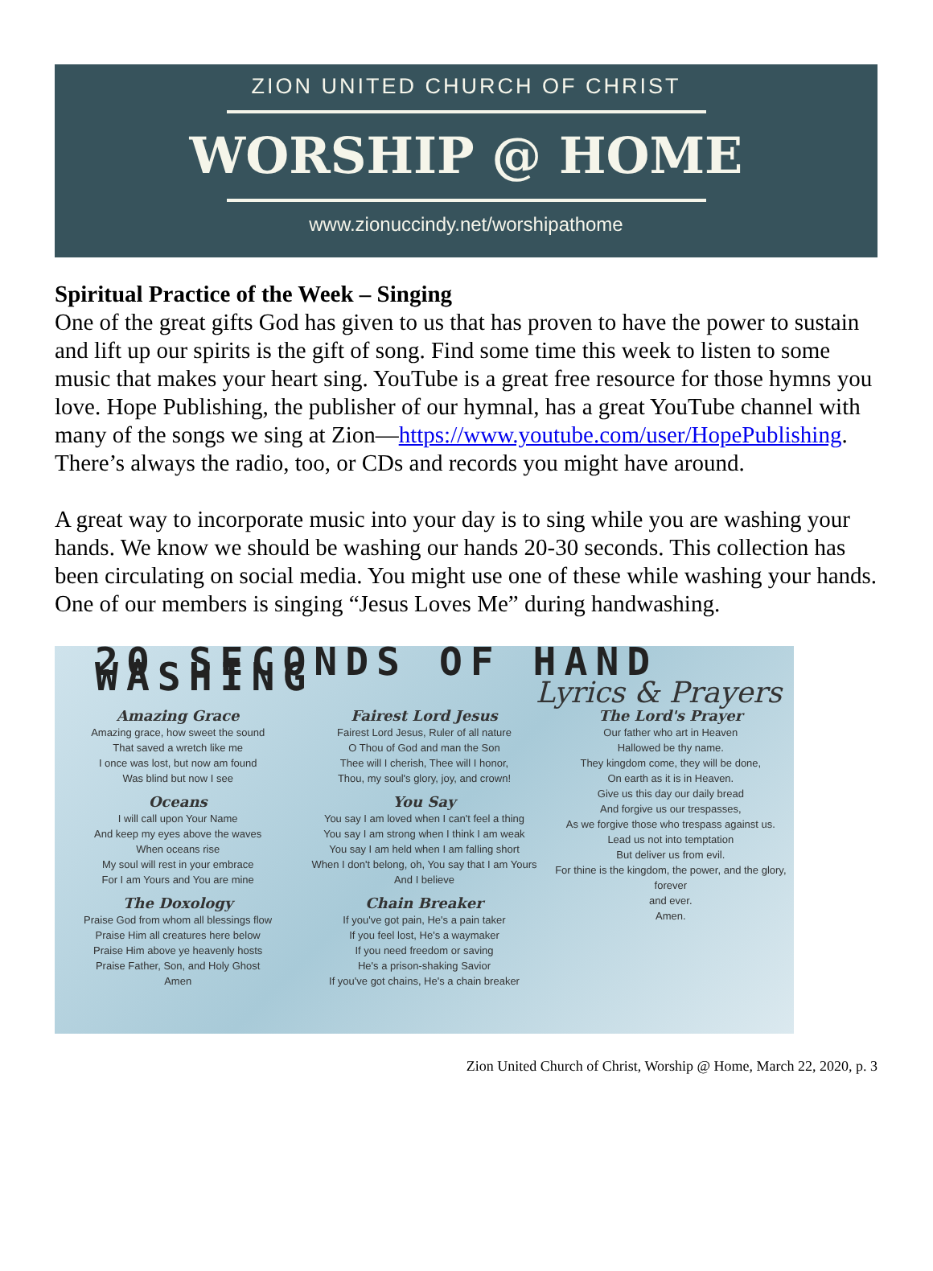ZION UNITED CHURCH OF CHRIST
WORSHIP @ HOME
www.zionuccindy.net/worshipathome
Spiritual Practice of the Week – Singing
One of the great gifts God has given to us that has proven to have the power to sustain and lift up our spirits is the gift of song. Find some time this week to listen to some music that makes your heart sing. YouTube is a great free resource for those hymns you love. Hope Publishing, the publisher of our hymnal, has a great YouTube channel with many of the songs we sing at Zion—https://www.youtube.com/user/HopePublishing. There’s always the radio, too, or CDs and records you might have around.
A great way to incorporate music into your day is to sing while you are washing your hands. We know we should be washing our hands 20-30 seconds. This collection has been circulating on social media. You might use one of these while washing your hands. One of our members is singing “Jesus Loves Me” during handwashing.
20 SECONDS OF HAND WASHING
Lyrics & Prayers
Amazing Grace
Amazing grace, how sweet the sound
That saved a wretch like me
I once was lost, but now am found
Was blind but now I see
Oceans
I will call upon Your Name
And keep my eyes above the waves
When oceans rise
My soul will rest in your embrace
For I am Yours and You are mine
The Doxology
Praise God from whom all blessings flow
Praise Him all creatures here below
Praise Him above ye heavenly hosts
Praise Father, Son, and Holy Ghost
Amen
Fairest Lord Jesus
Fairest Lord Jesus, Ruler of all nature
O Thou of God and man the Son
Thee will I cherish, Thee will I honor,
Thou, my soul's glory, joy, and crown!
You Say
You say I am loved when I can't feel a thing
You say I am strong when I think I am weak
You say I am held when I am falling short
When I don't belong, oh, You say that I am Yours
And I believe
Chain Breaker
If you've got pain, He's a pain taker
If you feel lost, He's a waymaker
If you need freedom or saving
He's a prison-shaking Savior
If you've got chains, He's a chain breaker
The Lord's Prayer
Our father who art in Heaven
Hallowed be thy name.
They kingdom come, they will be done,
On earth as it is in Heaven.
Give us this day our daily bread
And forgive us our trespasses,
As we forgive those who trespass against us.
Lead us not into temptation
But deliver us from evil.
For thine is the kingdom, the power, and the glory, forever
and ever.
Amen.
Zion United Church of Christ, Worship @ Home, March 22, 2020, p. 3